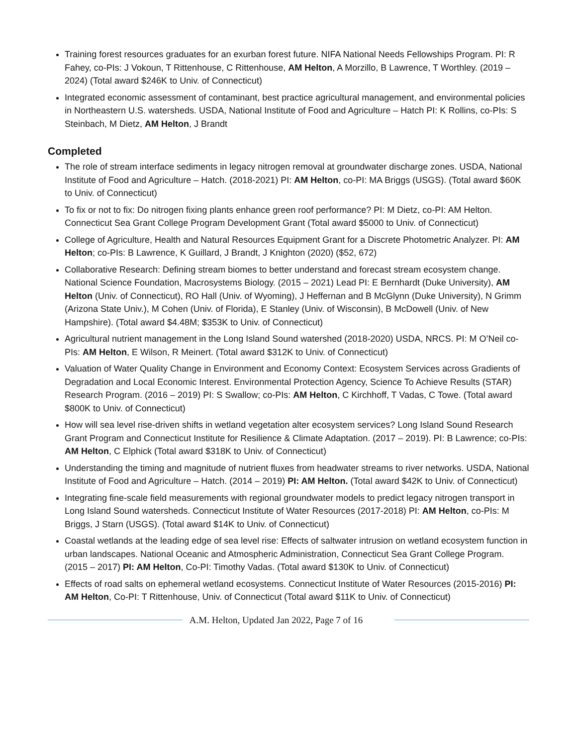Training forest resources graduates for an exurban forest future. NIFA National Needs Fellowships Program. PI: R Fahey, co-PIs: J Vokoun, T Rittenhouse, C Rittenhouse, AM Helton, A Morzillo, B Lawrence, T Worthley. (2019 – 2024) (Total award $246K to Univ. of Connecticut)
Integrated economic assessment of contaminant, best practice agricultural management, and environmental policies in Northeastern U.S. watersheds. USDA, National Institute of Food and Agriculture – Hatch PI: K Rollins, co-PIs: S Steinbach, M Dietz, AM Helton, J Brandt
Completed
The role of stream interface sediments in legacy nitrogen removal at groundwater discharge zones. USDA, National Institute of Food and Agriculture – Hatch. (2018-2021) PI: AM Helton, co-PI: MA Briggs (USGS). (Total award $60K to Univ. of Connecticut)
To fix or not to fix: Do nitrogen fixing plants enhance green roof performance? PI: M Dietz, co-PI: AM Helton. Connecticut Sea Grant College Program Development Grant (Total award $5000 to Univ. of Connecticut)
College of Agriculture, Health and Natural Resources Equipment Grant for a Discrete Photometric Analyzer. PI: AM Helton; co-PIs: B Lawrence, K Guillard, J Brandt, J Knighton (2020) ($52, 672)
Collaborative Research: Defining stream biomes to better understand and forecast stream ecosystem change. National Science Foundation, Macrosystems Biology. (2015 – 2021) Lead PI: E Bernhardt (Duke University), AM Helton (Univ. of Connecticut), RO Hall (Univ. of Wyoming), J Heffernan and B McGlynn (Duke University), N Grimm (Arizona State Univ.), M Cohen (Univ. of Florida), E Stanley (Univ. of Wisconsin), B McDowell (Univ. of New Hampshire). (Total award $4.48M; $353K to Univ. of Connecticut)
Agricultural nutrient management in the Long Island Sound watershed (2018-2020) USDA, NRCS. PI: M O’Neil co-PIs: AM Helton, E Wilson, R Meinert. (Total award $312K to Univ. of Connecticut)
Valuation of Water Quality Change in Environment and Economy Context: Ecosystem Services across Gradients of Degradation and Local Economic Interest. Environmental Protection Agency, Science To Achieve Results (STAR) Research Program. (2016 – 2019) PI: S Swallow; co-PIs: AM Helton, C Kirchhoff, T Vadas, C Towe. (Total award $800K to Univ. of Connecticut)
How will sea level rise-driven shifts in wetland vegetation alter ecosystem services? Long Island Sound Research Grant Program and Connecticut Institute for Resilience & Climate Adaptation. (2017 – 2019). PI: B Lawrence; co-PIs: AM Helton, C Elphick (Total award $318K to Univ. of Connecticut)
Understanding the timing and magnitude of nutrient fluxes from headwater streams to river networks. USDA, National Institute of Food and Agriculture – Hatch. (2014 – 2019) PI: AM Helton. (Total award $42K to Univ. of Connecticut)
Integrating fine-scale field measurements with regional groundwater models to predict legacy nitrogen transport in Long Island Sound watersheds. Connecticut Institute of Water Resources (2017-2018) PI: AM Helton, co-PIs: M Briggs, J Starn (USGS). (Total award $14K to Univ. of Connecticut)
Coastal wetlands at the leading edge of sea level rise: Effects of saltwater intrusion on wetland ecosystem function in urban landscapes. National Oceanic and Atmospheric Administration, Connecticut Sea Grant College Program. (2015 – 2017) PI: AM Helton, Co-PI: Timothy Vadas. (Total award $130K to Univ. of Connecticut)
Effects of road salts on ephemeral wetland ecosystems. Connecticut Institute of Water Resources (2015-2016) PI: AM Helton, Co-PI: T Rittenhouse, Univ. of Connecticut (Total award $11K to Univ. of Connecticut)
A.M. Helton, Updated Jan 2022, Page 7 of 16